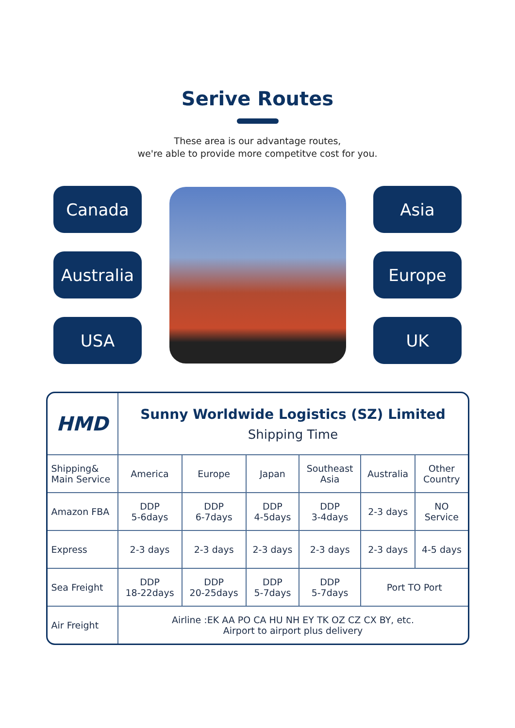Serive Routes
These area is our advantage routes,
we're able to provide more competitve cost for you.
Canada
Australia
USA
Asia
Europe
UK
| HMD | Sunny Worldwide Logistics (SZ) Limited Shipping Time | | | | | |
| Shipping& Main Service | America | Europe | Japan | Southeast Asia | Australia | Other Country |
| Amazon FBA | DDP 5-6days | DDP 6-7days | DDP 4-5days | DDP 3-4days | 2-3 days | NO Service |
| Express | 2-3 days | 2-3 days | 2-3 days | 2-3 days | 2-3 days | 4-5 days |
| Sea Freight | DDP 18-22days | DDP 20-25days | DDP 5-7days | DDP 5-7days | Port TO Port | |
| Air Freight | Airline :EK AA PO CA HU NH EY TK OZ CZ CX BY, etc. Airport to airport plus delivery | | | | | |